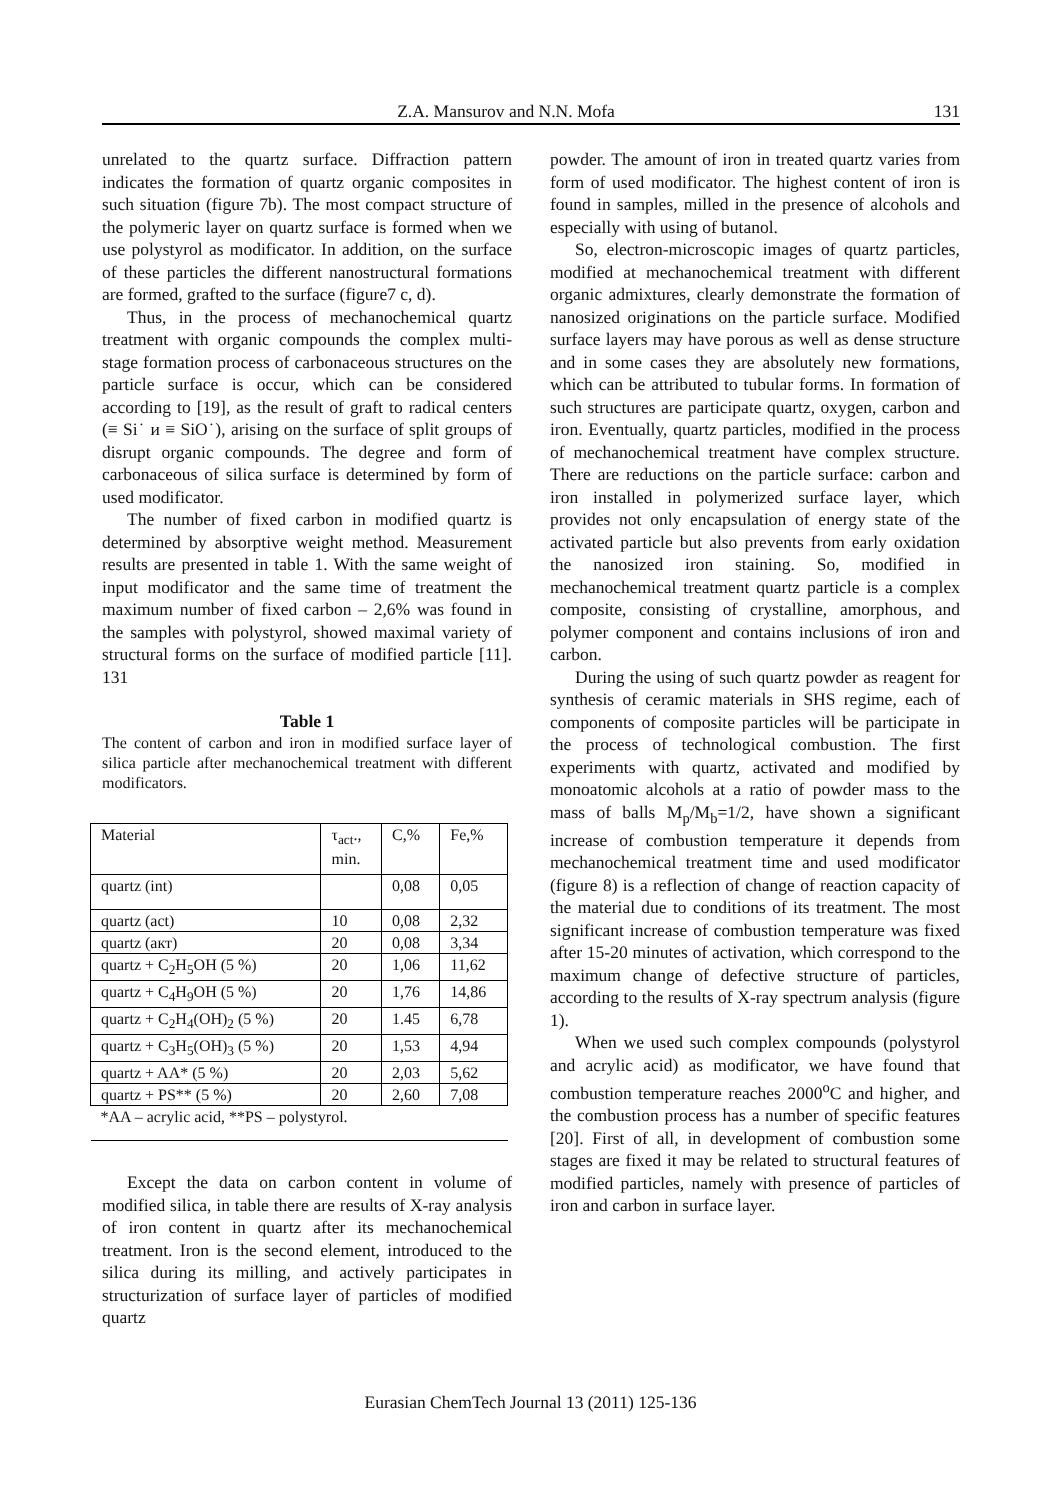Z.A. Mansurov and N.N. Mofa 131
unrelated to the quartz surface. Diffraction pattern indicates the formation of quartz organic composites in such situation (figure 7b). The most compact structure of the polymeric layer on quartz surface is formed when we use polystyrol as modificator. In addition, on the surface of these particles the different nanostructural formations are formed, grafted to the surface (figure7 c, d).
Thus, in the process of mechanochemical quartz treatment with organic compounds the complex multi-stage formation process of carbonaceous structures on the particle surface is occur, which can be considered according to [19], as the result of graft to radical centers (≡ Si˙ и ≡ SiO˙), arising on the surface of split groups of disrupt organic compounds. The degree and form of carbonaceous of silica surface is determined by form of used modificator.
The number of fixed carbon in modified quartz is determined by absorptive weight method. Measurement results are presented in table 1. With the same weight of input modificator and the same time of treatment the maximum number of fixed carbon – 2,6% was found in the samples with polystyrol, showed maximal variety of structural forms on the surface of modified particle [11]. 131
Table 1
The content of carbon and iron in modified surface layer of silica particle after mechanochemical treatment with different modificators.
| Material | τ<sub>act</sub>., min. | C,% | Fe,% |
| quartz (int) | | 0,08 | 0,05 |
| quartz (act) | 10 | 0,08 | 2,32 |
| quartz (акт) | 20 | 0,08 | 3,34 |
| quartz + C<sub>2</sub>H<sub>5</sub>OH (5 %) | 20 | 1,06 | 11,62 |
| quartz + C<sub>4</sub>H<sub>9</sub>OH (5 %) | 20 | 1,76 | 14,86 |
| quartz + C<sub>2</sub>H<sub>4</sub>(OH)<sub>2</sub> (5 %) | 20 | 1.45 | 6,78 |
| quartz + C<sub>3</sub>H<sub>5</sub>(OH)<sub>3</sub> (5 %) | 20 | 1,53 | 4,94 |
| quartz + AA* (5 %) | 20 | 2,03 | 5,62 |
| quartz + PS** (5 %) | 20 | 2,60 | 7,08 |
| *AA – acrylic acid, **PS – polystyrol. | | | |
Except the data on carbon content in volume of modified silica, in table there are results of X-ray analysis of iron content in quartz after its mechanochemical treatment. Iron is the second element, introduced to the silica during its milling, and actively participates in structurization of surface layer of particles of modified quartz
powder. The amount of iron in treated quartz varies from form of used modificator. The highest content of iron is found in samples, milled in the presence of alcohols and especially with using of butanol.
So, electron-microscopic images of quartz particles, modified at mechanochemical treatment with different organic admixtures, clearly demonstrate the formation of nanosized originations on the particle surface. Modified surface layers may have porous as well as dense structure and in some cases they are absolutely new formations, which can be attributed to tubular forms. In formation of such structures are participate quartz, oxygen, carbon and iron. Eventually, quartz particles, modified in the process of mechanochemical treatment have complex structure. There are reductions on the particle surface: carbon and iron installed in polymerized surface layer, which provides not only encapsulation of energy state of the activated particle but also prevents from early oxidation the nanosized iron staining. So, modified in mechanochemical treatment quartz particle is a complex composite, consisting of crystalline, amorphous, and polymer component and contains inclusions of iron and carbon.
During the using of such quartz powder as reagent for synthesis of ceramic materials in SHS regime, each of components of composite particles will be participate in the process of technological combustion. The first experiments with quartz, activated and modified by monoatomic alcohols at a ratio of powder mass to the mass of balls M<sub>p</sub>/M<sub>b</sub>=1/2, have shown a significant increase of combustion temperature it depends from mechanochemical treatment time and used modificator (figure 8) is a reflection of change of reaction capacity of the material due to conditions of its treatment. The most significant increase of combustion temperature was fixed after 15-20 minutes of activation, which correspond to the maximum change of defective structure of particles, according to the results of X-ray spectrum analysis (figure 1).
When we used such complex compounds (polystyrol and acrylic acid) as modificator, we have found that combustion temperature reaches 2000<sup>o</sup>C and higher, and the combustion process has a number of specific features [20]. First of all, in development of combustion some stages are fixed it may be related to structural features of modified particles, namely with presence of particles of iron and carbon in surface layer.
Eurasian ChemTech Journal 13 (2011) 125-136